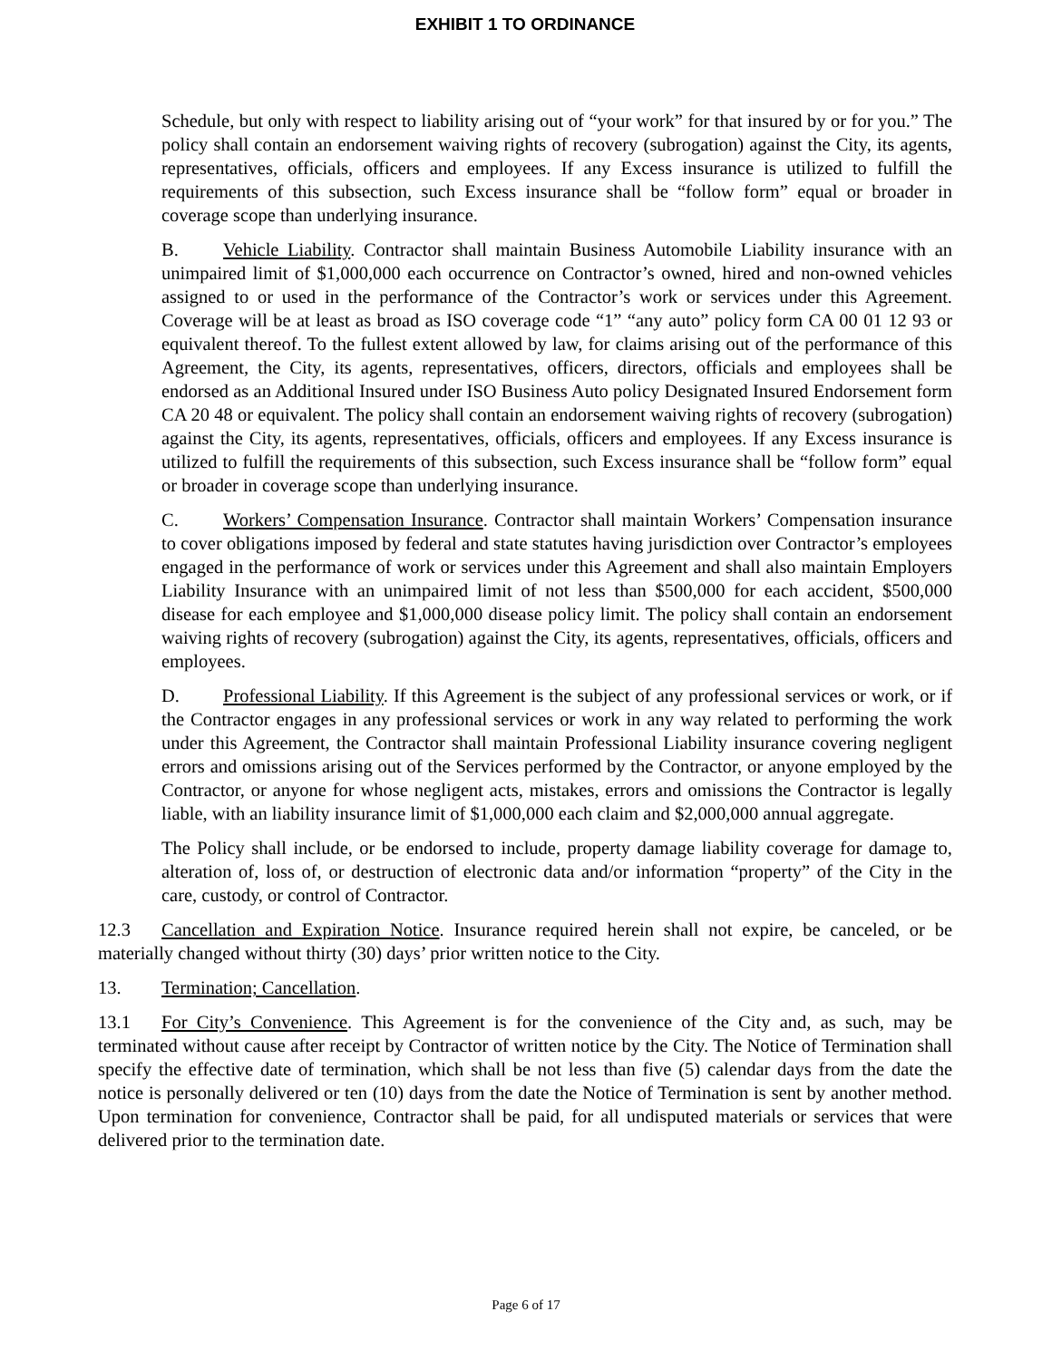EXHIBIT 1 TO ORDINANCE
Schedule, but only with respect to liability arising out of “your work” for that insured by or for you.” The policy shall contain an endorsement waiving rights of recovery (subrogation) against the City, its agents, representatives, officials, officers and employees. If any Excess insurance is utilized to fulfill the requirements of this subsection, such Excess insurance shall be “follow form” equal or broader in coverage scope than underlying insurance.
B. Vehicle Liability. Contractor shall maintain Business Automobile Liability insurance with an unimpaired limit of $1,000,000 each occurrence on Contractor’s owned, hired and non-owned vehicles assigned to or used in the performance of the Contractor’s work or services under this Agreement. Coverage will be at least as broad as ISO coverage code “1” “any auto” policy form CA 00 01 12 93 or equivalent thereof. To the fullest extent allowed by law, for claims arising out of the performance of this Agreement, the City, its agents, representatives, officers, directors, officials and employees shall be endorsed as an Additional Insured under ISO Business Auto policy Designated Insured Endorsement form CA 20 48 or equivalent. The policy shall contain an endorsement waiving rights of recovery (subrogation) against the City, its agents, representatives, officials, officers and employees. If any Excess insurance is utilized to fulfill the requirements of this subsection, such Excess insurance shall be “follow form” equal or broader in coverage scope than underlying insurance.
C. Workers’ Compensation Insurance. Contractor shall maintain Workers’ Compensation insurance to cover obligations imposed by federal and state statutes having jurisdiction over Contractor’s employees engaged in the performance of work or services under this Agreement and shall also maintain Employers Liability Insurance with an unimpaired limit of not less than $500,000 for each accident, $500,000 disease for each employee and $1,000,000 disease policy limit. The policy shall contain an endorsement waiving rights of recovery (subrogation) against the City, its agents, representatives, officials, officers and employees.
D. Professional Liability. If this Agreement is the subject of any professional services or work, or if the Contractor engages in any professional services or work in any way related to performing the work under this Agreement, the Contractor shall maintain Professional Liability insurance covering negligent errors and omissions arising out of the Services performed by the Contractor, or anyone employed by the Contractor, or anyone for whose negligent acts, mistakes, errors and omissions the Contractor is legally liable, with an liability insurance limit of $1,000,000 each claim and $2,000,000 annual aggregate.
The Policy shall include, or be endorsed to include, property damage liability coverage for damage to, alteration of, loss of, or destruction of electronic data and/or information “property” of the City in the care, custody, or control of Contractor.
12.3 Cancellation and Expiration Notice. Insurance required herein shall not expire, be canceled, or be materially changed without thirty (30) days’ prior written notice to the City.
13. Termination; Cancellation.
13.1 For City’s Convenience. This Agreement is for the convenience of the City and, as such, may be terminated without cause after receipt by Contractor of written notice by the City. The Notice of Termination shall specify the effective date of termination, which shall be not less than five (5) calendar days from the date the notice is personally delivered or ten (10) days from the date the Notice of Termination is sent by another method. Upon termination for convenience, Contractor shall be paid, for all undisputed materials or services that were delivered prior to the termination date.
Page 6 of 17